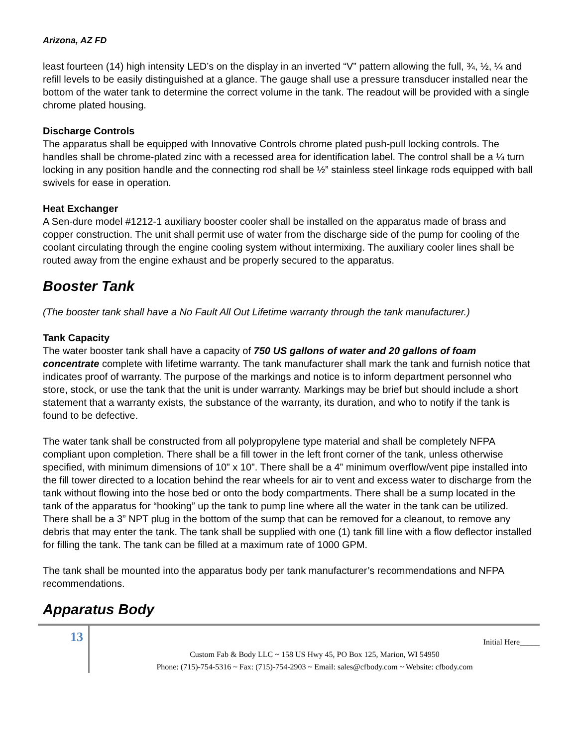Arizona, AZ FD
least fourteen (14) high intensity LED’s on the display in an inverted “V” pattern allowing the full, ¾, ½, ¼ and refill levels to be easily distinguished at a glance. The gauge shall use a pressure transducer installed near the bottom of the water tank to determine the correct volume in the tank. The readout will be provided with a single chrome plated housing.
Discharge Controls
The apparatus shall be equipped with Innovative Controls chrome plated push-pull locking controls. The handles shall be chrome-plated zinc with a recessed area for identification label. The control shall be a ¼ turn locking in any position handle and the connecting rod shall be ½” stainless steel linkage rods equipped with ball swivels for ease in operation.
Heat Exchanger
A Sen-dure model #1212-1 auxiliary booster cooler shall be installed on the apparatus made of brass and copper construction. The unit shall permit use of water from the discharge side of the pump for cooling of the coolant circulating through the engine cooling system without intermixing. The auxiliary cooler lines shall be routed away from the engine exhaust and be properly secured to the apparatus.
Booster Tank
(The booster tank shall have a No Fault All Out Lifetime warranty through the tank manufacturer.)
Tank Capacity
The water booster tank shall have a capacity of 750 US gallons of water and 20 gallons of foam concentrate complete with lifetime warranty. The tank manufacturer shall mark the tank and furnish notice that indicates proof of warranty. The purpose of the markings and notice is to inform department personnel who store, stock, or use the tank that the unit is under warranty. Markings may be brief but should include a short statement that a warranty exists, the substance of the warranty, its duration, and who to notify if the tank is found to be defective.
The water tank shall be constructed from all polypropylene type material and shall be completely NFPA compliant upon completion. There shall be a fill tower in the left front corner of the tank, unless otherwise specified, with minimum dimensions of 10” x 10”. There shall be a 4” minimum overflow/vent pipe installed into the fill tower directed to a location behind the rear wheels for air to vent and excess water to discharge from the tank without flowing into the hose bed or onto the body compartments. There shall be a sump located in the tank of the apparatus for “hooking” up the tank to pump line where all the water in the tank can be utilized. There shall be a 3” NPT plug in the bottom of the sump that can be removed for a cleanout, to remove any debris that may enter the tank. The tank shall be supplied with one (1) tank fill line with a flow deflector installed for filling the tank. The tank can be filled at a maximum rate of 1000 GPM.
The tank shall be mounted into the apparatus body per tank manufacturer’s recommendations and NFPA recommendations.
Apparatus Body
13
Initial Here_____
Custom Fab & Body LLC ~ 158 US Hwy 45, PO Box 125, Marion, WI 54950
Phone: (715)-754-5316 ~ Fax: (715)-754-2903 ~ Email: sales@cfbody.com ~ Website: cfbody.com